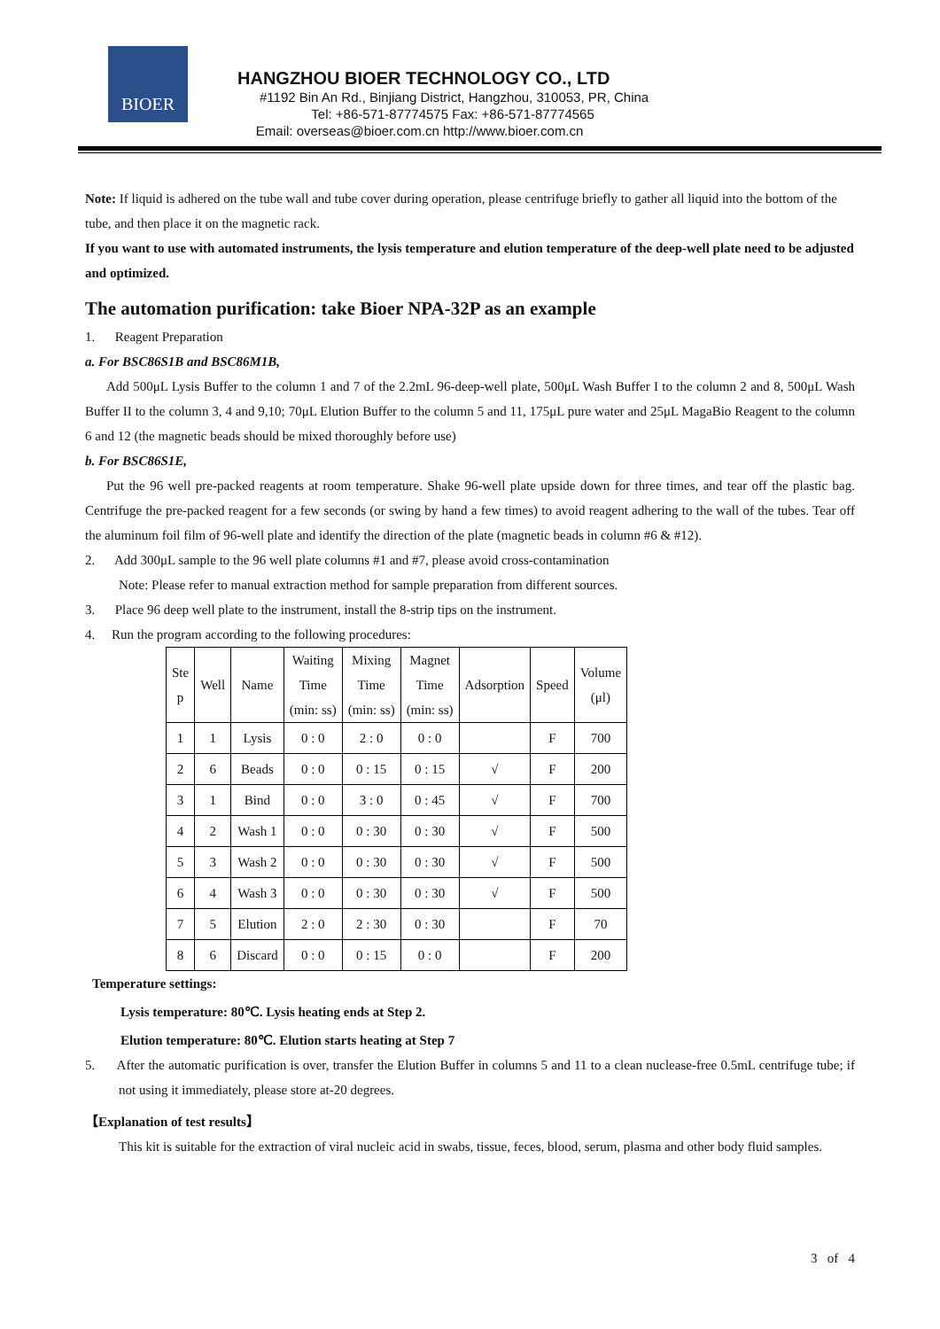BIOER
HANGZHOU BIOER TECHNOLOGY CO., LTD
#1192 Bin An Rd., Binjiang District, Hangzhou, 310053, PR, China
Tel: +86-571-87774575 Fax: +86-571-87774565
Email: overseas@bioer.com.cn http://www.bioer.com.cn
Note: If liquid is adhered on the tube wall and tube cover during operation, please centrifuge briefly to gather all liquid into the bottom of the tube, and then place it on the magnetic rack.
If you want to use with automated instruments, the lysis temperature and elution temperature of the deep-well plate need to be adjusted and optimized.
The automation purification: take Bioer NPA-32P as an example
1. Reagent Preparation
a. For BSC86S1B and BSC86M1B,
Add 500μL Lysis Buffer to the column 1 and 7 of the 2.2mL 96-deep-well plate, 500μL Wash Buffer I to the column 2 and 8, 500μL Wash Buffer II to the column 3, 4 and 9,10; 70μL Elution Buffer to the column 5 and 11, 175μL pure water and 25μL MagaBio Reagent to the column 6 and 12 (the magnetic beads should be mixed thoroughly before use)
b. For BSC86S1E,
Put the 96 well pre-packed reagents at room temperature. Shake 96-well plate upside down for three times, and tear off the plastic bag. Centrifuge the pre-packed reagent for a few seconds (or swing by hand a few times) to avoid reagent adhering to the wall of the tubes. Tear off the aluminum foil film of 96-well plate and identify the direction of the plate (magnetic beads in column #6 & #12).
2. Add 300μL sample to the 96 well plate columns #1 and #7, please avoid cross-contamination
Note: Please refer to manual extraction method for sample preparation from different sources.
3. Place 96 deep well plate to the instrument, install the 8-strip tips on the instrument.
4. Run the program according to the following procedures:
| Ste p | Well | Name | Waiting Time (min: ss) | Mixing Time (min: ss) | Magnet Time (min: ss) | Adsorption | Speed | Volume (μl) |
| --- | --- | --- | --- | --- | --- | --- | --- | --- |
| 1 | 1 | Lysis | 0 : 0 | 2 : 0 | 0 : 0 | | F | 700 |
| 2 | 6 | Beads | 0 : 0 | 0 : 15 | 0 : 15 | √ | F | 200 |
| 3 | 1 | Bind | 0 : 0 | 3 : 0 | 0 : 45 | √ | F | 700 |
| 4 | 2 | Wash 1 | 0 : 0 | 0 : 30 | 0 : 30 | √ | F | 500 |
| 5 | 3 | Wash 2 | 0 : 0 | 0 : 30 | 0 : 30 | √ | F | 500 |
| 6 | 4 | Wash 3 | 0 : 0 | 0 : 30 | 0 : 30 | √ | F | 500 |
| 7 | 5 | Elution | 2 : 0 | 2 : 30 | 0 : 30 | | F | 70 |
| 8 | 6 | Discard | 0 : 0 | 0 : 15 | 0 : 0 | | F | 200 |
Temperature settings:
Lysis temperature: 80℃. Lysis heating ends at Step 2.
Elution temperature: 80℃. Elution starts heating at Step 7
5. After the automatic purification is over, transfer the Elution Buffer in columns 5 and 11 to a clean nuclease-free 0.5mL centrifuge tube; if not using it immediately, please store at-20 degrees.
【Explanation of test results】
This kit is suitable for the extraction of viral nucleic acid in swabs, tissue, feces, blood, serum, plasma and other body fluid samples.
3 of 4